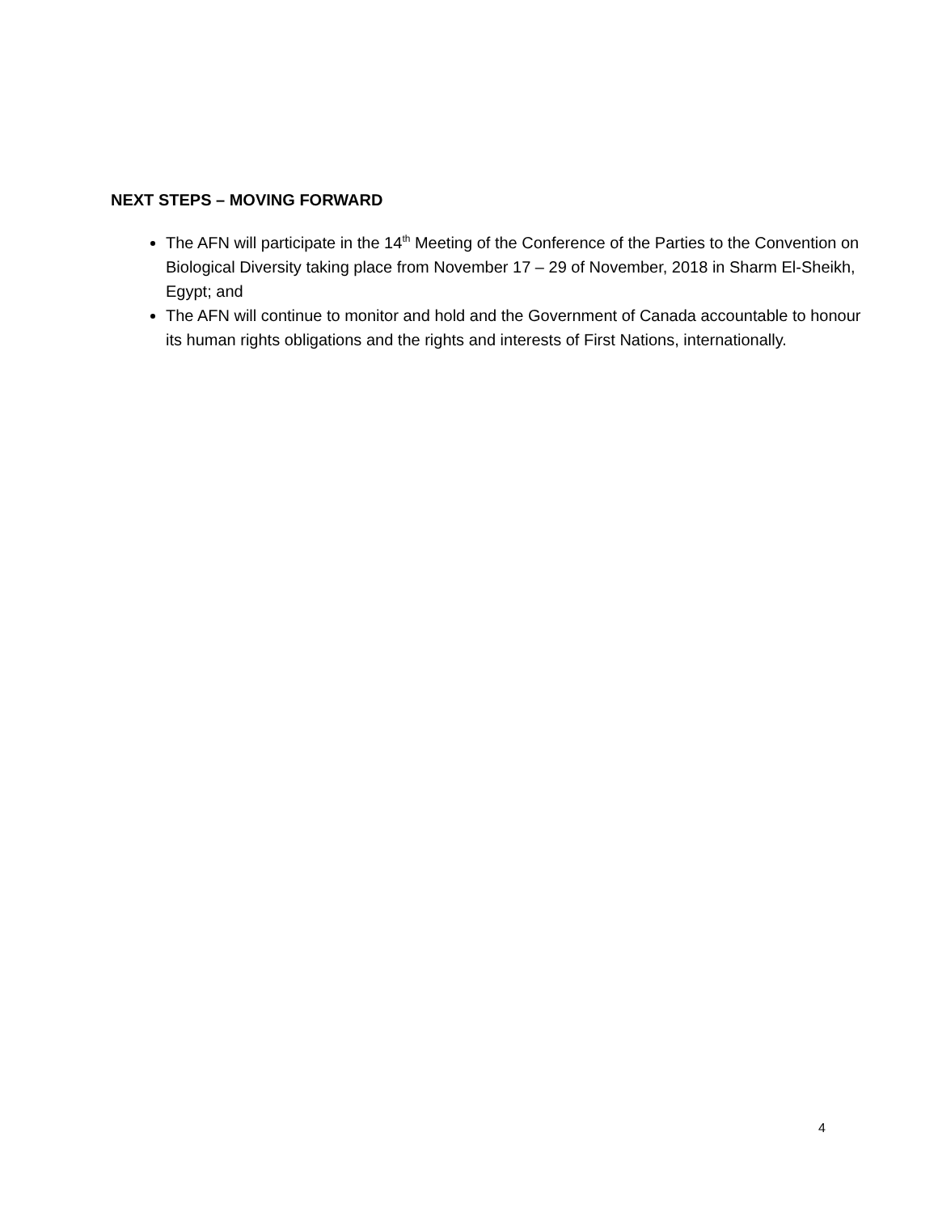NEXT STEPS – MOVING FORWARD
The AFN will participate in the 14<sup>th</sup> Meeting of the Conference of the Parties to the Convention on Biological Diversity taking place from November 17 – 29 of November, 2018 in Sharm El-Sheikh, Egypt; and
The AFN will continue to monitor and hold and the Government of Canada accountable to honour its human rights obligations and the rights and interests of First Nations, internationally.
4